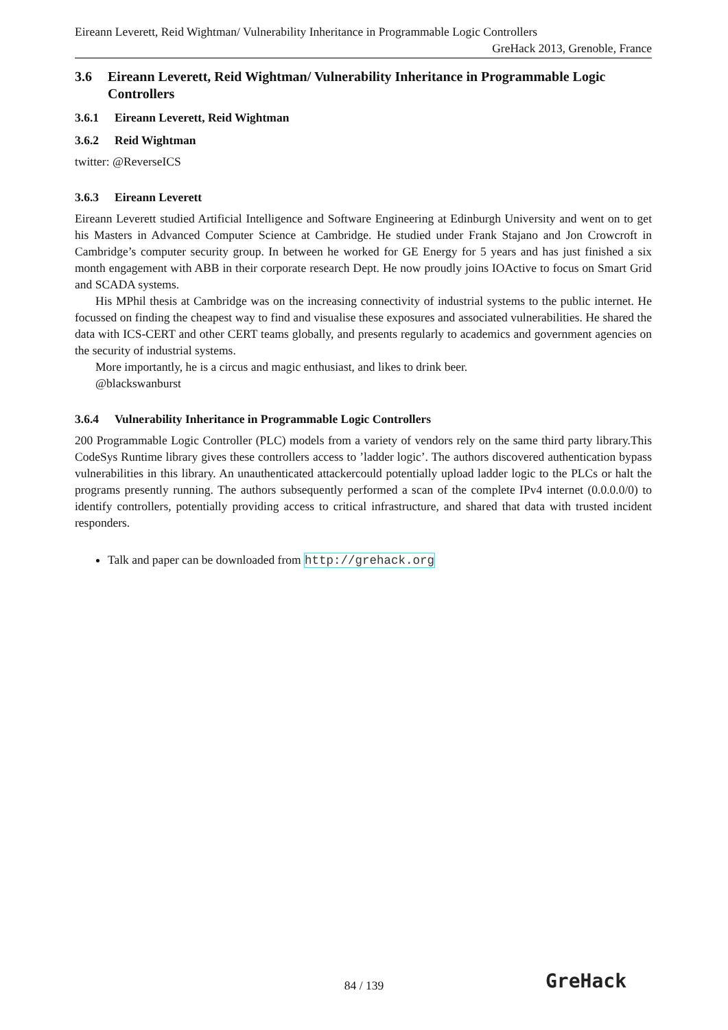Eireann Leverett, Reid Wightman/ Vulnerability Inheritance in Programmable Logic Controllers
GreHack 2013, Grenoble, France
3.6 Eireann Leverett, Reid Wightman/ Vulnerability Inheritance in Programmable Logic Controllers
3.6.1 Eireann Leverett, Reid Wightman
3.6.2 Reid Wightman
twitter: @ReverseICS
3.6.3 Eireann Leverett
Eireann Leverett studied Artificial Intelligence and Software Engineering at Edinburgh University and went on to get his Masters in Advanced Computer Science at Cambridge. He studied under Frank Stajano and Jon Crowcroft in Cambridge’s computer security group. In between he worked for GE Energy for 5 years and has just finished a six month engagement with ABB in their corporate research Dept. He now proudly joins IOActive to focus on Smart Grid and SCADA systems.
His MPhil thesis at Cambridge was on the increasing connectivity of industrial systems to the public internet. He focussed on finding the cheapest way to find and visualise these exposures and associated vulnerabilities. He shared the data with ICS-CERT and other CERT teams globally, and presents regularly to academics and government agencies on the security of industrial systems.
More importantly, he is a circus and magic enthusiast, and likes to drink beer.
@blackswanburst
3.6.4 Vulnerability Inheritance in Programmable Logic Controllers
200 Programmable Logic Controller (PLC) models from a variety of vendors rely on the same third party library.This CodeSys Runtime library gives these controllers access to ’ladder logic’. The authors discovered authentication bypass vulnerabilities in this library. An unauthenticated attackercould potentially upload ladder logic to the PLCs or halt the programs presently running. The authors subsequently performed a scan of the complete IPv4 internet (0.0.0.0/0) to identify controllers, potentially providing access to critical infrastructure, and shared that data with trusted incident responders.
Talk and paper can be downloaded from http://grehack.org
84 / 139 GreHack